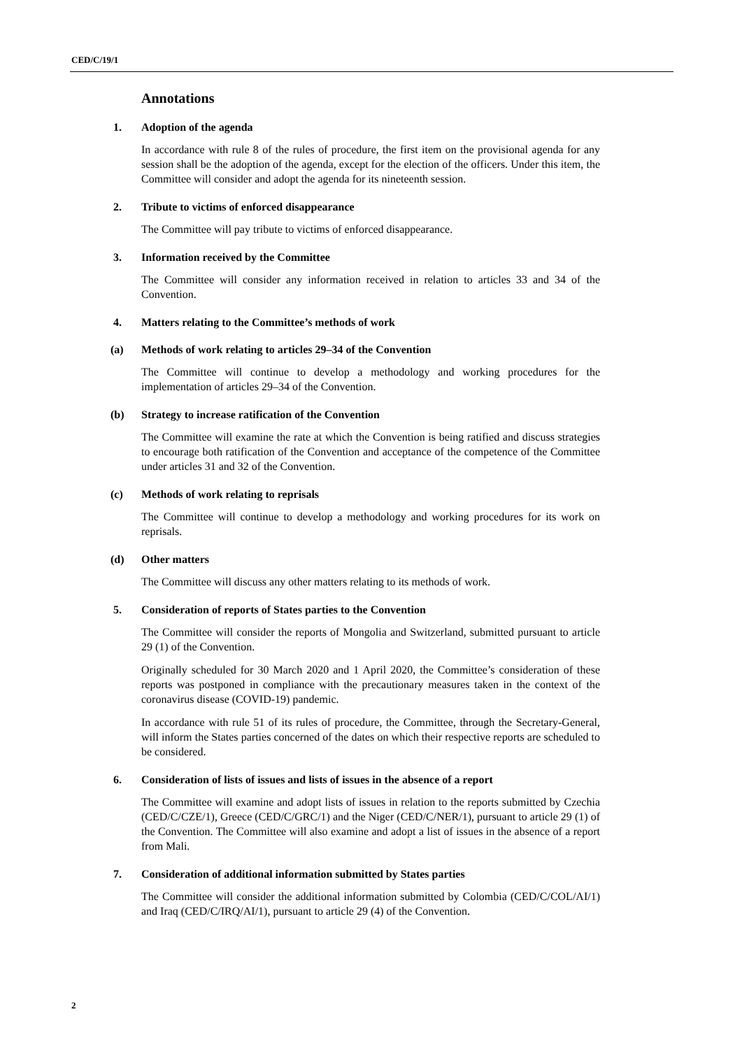CED/C/19/1
Annotations
1. Adoption of the agenda
In accordance with rule 8 of the rules of procedure, the first item on the provisional agenda for any session shall be the adoption of the agenda, except for the election of the officers. Under this item, the Committee will consider and adopt the agenda for its nineteenth session.
2. Tribute to victims of enforced disappearance
The Committee will pay tribute to victims of enforced disappearance.
3. Information received by the Committee
The Committee will consider any information received in relation to articles 33 and 34 of the Convention.
4. Matters relating to the Committee’s methods of work
(a) Methods of work relating to articles 29–34 of the Convention
The Committee will continue to develop a methodology and working procedures for the implementation of articles 29–34 of the Convention.
(b) Strategy to increase ratification of the Convention
The Committee will examine the rate at which the Convention is being ratified and discuss strategies to encourage both ratification of the Convention and acceptance of the competence of the Committee under articles 31 and 32 of the Convention.
(c) Methods of work relating to reprisals
The Committee will continue to develop a methodology and working procedures for its work on reprisals.
(d) Other matters
The Committee will discuss any other matters relating to its methods of work.
5. Consideration of reports of States parties to the Convention
The Committee will consider the reports of Mongolia and Switzerland, submitted pursuant to article 29 (1) of the Convention.
Originally scheduled for 30 March 2020 and 1 April 2020, the Committee’s consideration of these reports was postponed in compliance with the precautionary measures taken in the context of the coronavirus disease (COVID-19) pandemic.
In accordance with rule 51 of its rules of procedure, the Committee, through the Secretary-General, will inform the States parties concerned of the dates on which their respective reports are scheduled to be considered.
6. Consideration of lists of issues and lists of issues in the absence of a report
The Committee will examine and adopt lists of issues in relation to the reports submitted by Czechia (CED/C/CZE/1), Greece (CED/C/GRC/1) and the Niger (CED/C/NER/1), pursuant to article 29 (1) of the Convention. The Committee will also examine and adopt a list of issues in the absence of a report from Mali.
7. Consideration of additional information submitted by States parties
The Committee will consider the additional information submitted by Colombia (CED/C/COL/AI/1) and Iraq (CED/C/IRQ/AI/1), pursuant to article 29 (4) of the Convention.
2